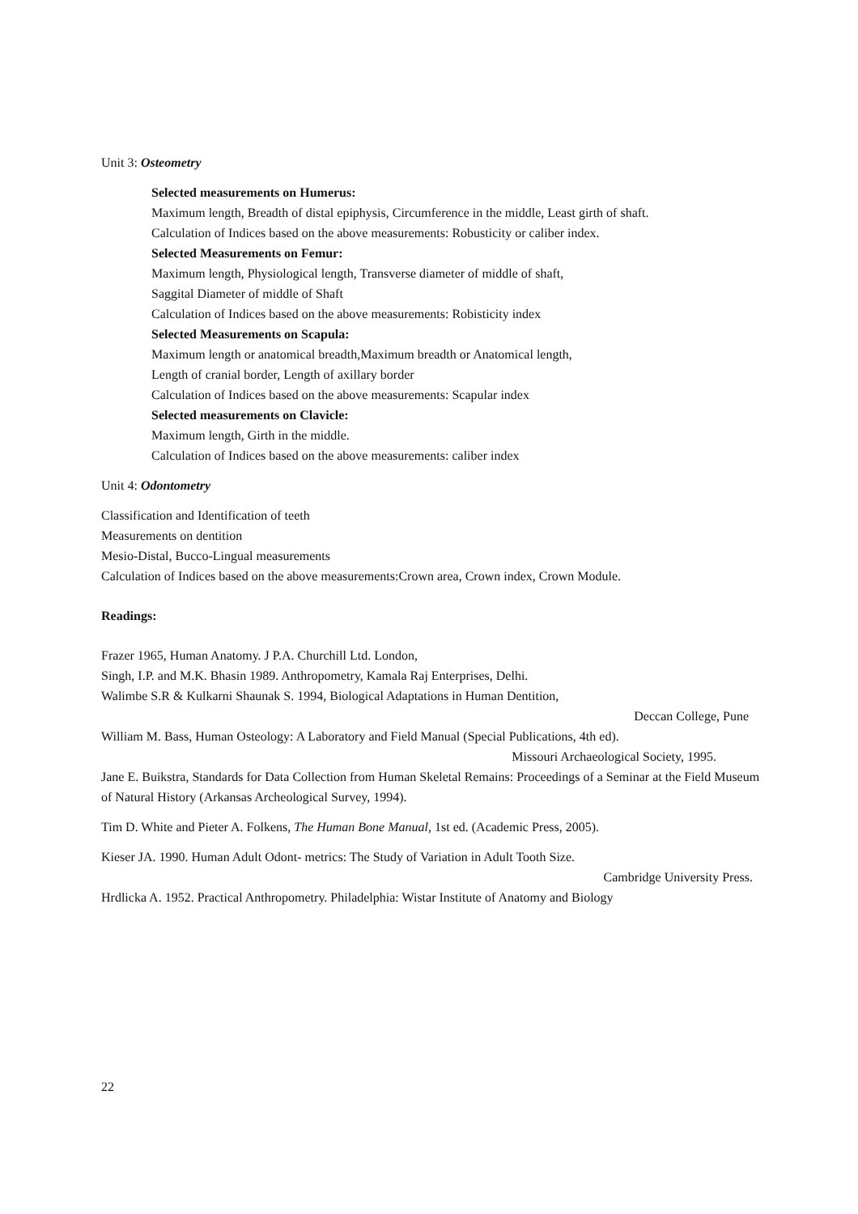Unit 3: Osteometry
Selected measurements on Humerus:
Maximum length, Breadth of distal epiphysis, Circumference in the middle, Least girth of shaft.
Calculation of Indices based on the above measurements: Robusticity or caliber index.
Selected Measurements on Femur:
Maximum length, Physiological length, Transverse diameter of middle of shaft,
Saggital Diameter of middle of Shaft
Calculation of Indices based on the above measurements: Robisticity index
Selected Measurements on Scapula:
Maximum length or anatomical breadth,Maximum breadth or Anatomical length,
Length of cranial border, Length of axillary border
Calculation of Indices based on the above measurements: Scapular index
Selected measurements on Clavicle:
Maximum length, Girth in the middle.
Calculation of Indices based on the above measurements: caliber index
Unit 4: Odontometry
Classification and Identification of teeth
Measurements on dentition
Mesio-Distal, Bucco-Lingual measurements
Calculation of Indices based on the above measurements:Crown area, Crown index, Crown Module.
Readings:
Frazer 1965, Human Anatomy. J P.A. Churchill Ltd. London,
Singh, I.P. and M.K. Bhasin 1989. Anthropometry, Kamala Raj Enterprises, Delhi.
Walimbe S.R & Kulkarni Shaunak S. 1994, Biological Adaptations in Human Dentition,
Deccan College, Pune
William M. Bass, Human Osteology: A Laboratory and Field Manual (Special Publications, 4th ed).
Missouri Archaeological Society, 1995.
Jane E. Buikstra, Standards for Data Collection from Human Skeletal Remains: Proceedings of a Seminar at the Field Museum of Natural History (Arkansas Archeological Survey, 1994).
Tim D. White and Pieter A. Folkens, The Human Bone Manual, 1st ed. (Academic Press, 2005).
Kieser JA. 1990. Human Adult Odont- metrics: The Study of Variation in Adult Tooth Size.
Cambridge University Press.
Hrdlicka A. 1952. Practical Anthropometry. Philadelphia: Wistar Institute of Anatomy and Biology
22